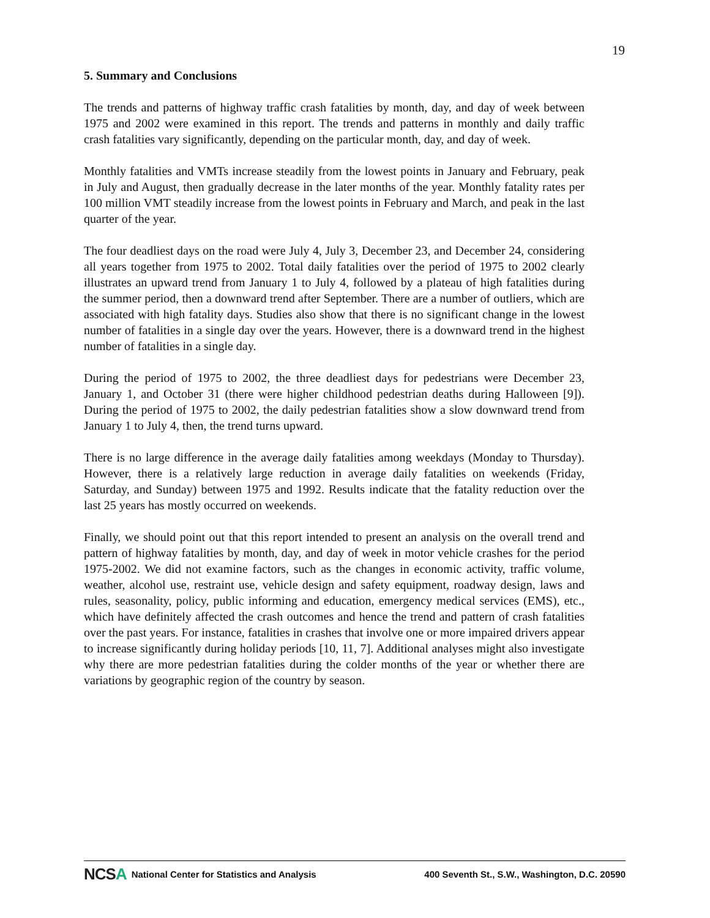19
5. Summary and Conclusions
The trends and patterns of highway traffic crash fatalities by month, day, and day of week between 1975 and 2002 were examined in this report. The trends and patterns in monthly and daily traffic crash fatalities vary significantly, depending on the particular month, day, and day of week.
Monthly fatalities and VMTs increase steadily from the lowest points in January and February, peak in July and August, then gradually decrease in the later months of the year. Monthly fatality rates per 100 million VMT steadily increase from the lowest points in February and March, and peak in the last quarter of the year.
The four deadliest days on the road were July 4, July 3, December 23, and December 24, considering all years together from 1975 to 2002. Total daily fatalities over the period of 1975 to 2002 clearly illustrates an upward trend from January 1 to July 4, followed by a plateau of high fatalities during the summer period, then a downward trend after September. There are a number of outliers, which are associated with high fatality days. Studies also show that there is no significant change in the lowest number of fatalities in a single day over the years. However, there is a downward trend in the highest number of fatalities in a single day.
During the period of 1975 to 2002, the three deadliest days for pedestrians were December 23, January 1, and October 31 (there were higher childhood pedestrian deaths during Halloween [9]). During the period of 1975 to 2002, the daily pedestrian fatalities show a slow downward trend from January 1 to July 4, then, the trend turns upward.
There is no large difference in the average daily fatalities among weekdays (Monday to Thursday). However, there is a relatively large reduction in average daily fatalities on weekends (Friday, Saturday, and Sunday) between 1975 and 1992. Results indicate that the fatality reduction over the last 25 years has mostly occurred on weekends.
Finally, we should point out that this report intended to present an analysis on the overall trend and pattern of highway fatalities by month, day, and day of week in motor vehicle crashes for the period 1975-2002. We did not examine factors, such as the changes in economic activity, traffic volume, weather, alcohol use, restraint use, vehicle design and safety equipment, roadway design, laws and rules, seasonality, policy, public informing and education, emergency medical services (EMS), etc., which have definitely affected the crash outcomes and hence the trend and pattern of crash fatalities over the past years. For instance, fatalities in crashes that involve one or more impaired drivers appear to increase significantly during holiday periods [10, 11, 7]. Additional analyses might also investigate why there are more pedestrian fatalities during the colder months of the year or whether there are variations by geographic region of the country by season.
NCSA National Center for Statistics and Analysis 400 Seventh St., S.W., Washington, D.C. 20590